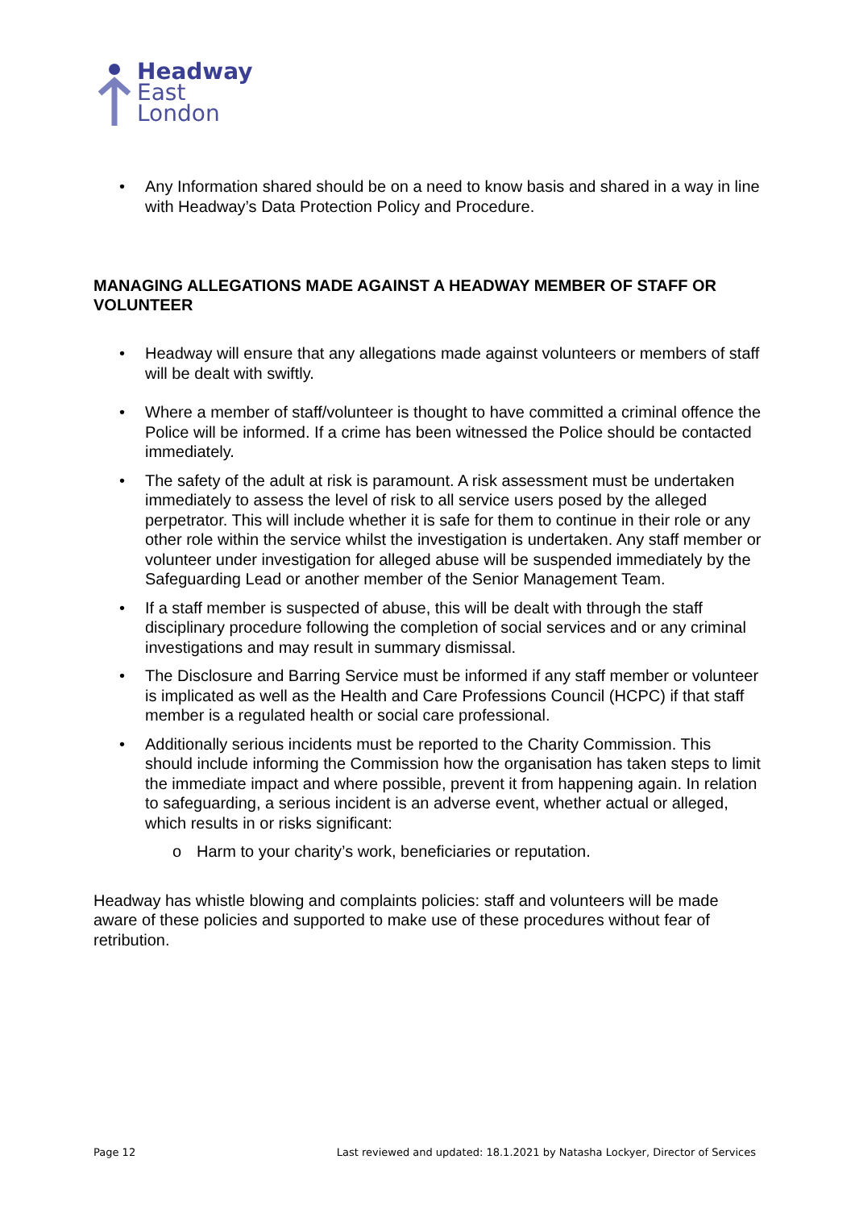Headway
East
London
• Any Information shared should be on a need to know basis and shared in a way in line with Headway’s Data Protection Policy and Procedure.
MANAGING ALLEGATIONS MADE AGAINST A HEADWAY MEMBER OF STAFF OR VOLUNTEER
• Headway will ensure that any allegations made against volunteers or members of staff will be dealt with swiftly.
• Where a member of staff/volunteer is thought to have committed a criminal offence the Police will be informed. If a crime has been witnessed the Police should be contacted immediately.
• The safety of the adult at risk is paramount. A risk assessment must be undertaken immediately to assess the level of risk to all service users posed by the alleged perpetrator. This will include whether it is safe for them to continue in their role or any other role within the service whilst the investigation is undertaken. Any staff member or volunteer under investigation for alleged abuse will be suspended immediately by the Safeguarding Lead or another member of the Senior Management Team.
• If a staff member is suspected of abuse, this will be dealt with through the staff disciplinary procedure following the completion of social services and or any criminal investigations and may result in summary dismissal.
• The Disclosure and Barring Service must be informed if any staff member or volunteer is implicated as well as the Health and Care Professions Council (HCPC) if that staff member is a regulated health or social care professional.
• Additionally serious incidents must be reported to the Charity Commission. This should include informing the Commission how the organisation has taken steps to limit the immediate impact and where possible, prevent it from happening again. In relation to safeguarding, a serious incident is an adverse event, whether actual or alleged, which results in or risks significant:
o Harm to your charity’s work, beneficiaries or reputation.
Headway has whistle blowing and complaints policies: staff and volunteers will be made aware of these policies and supported to make use of these procedures without fear of retribution.
Page 12 Last reviewed and updated: 18.1.2021 by Natasha Lockyer, Director of Services